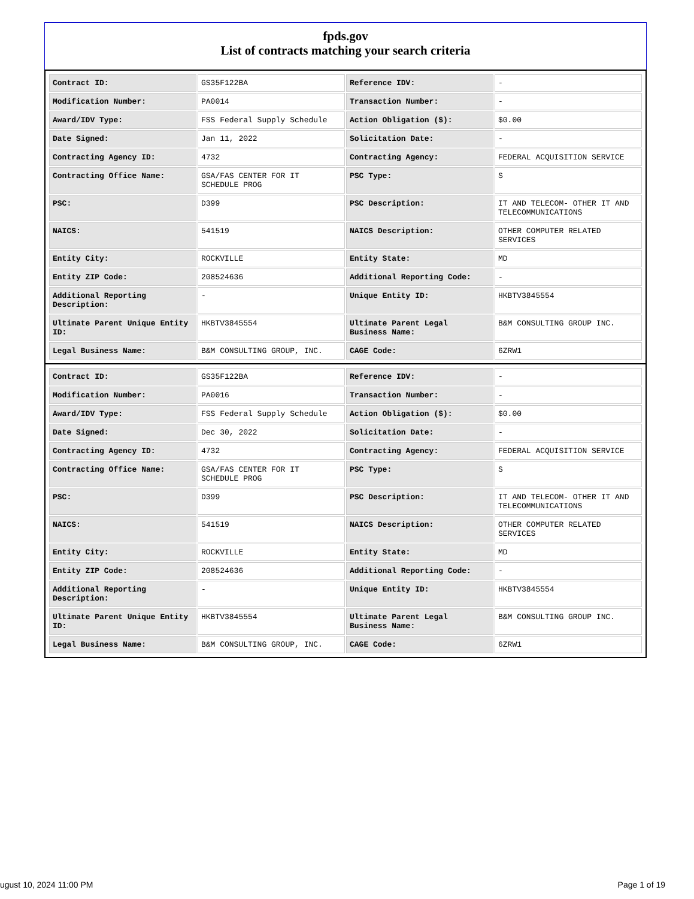fpds.gov
List of contracts matching your search criteria
| Contract ID: | GS35F122BA | Reference IDV: | - |
| Modification Number: | PA0014 | Transaction Number: | - |
| Award/IDV Type: | FSS Federal Supply Schedule | Action Obligation ($): | $0.00 |
| Date Signed: | Jan 11, 2022 | Solicitation Date: | - |
| Contracting Agency ID: | 4732 | Contracting Agency: | FEDERAL ACQUISITION SERVICE |
| Contracting Office Name: | GSA/FAS CENTER FOR IT SCHEDULE PROG | PSC Type: | S |
| PSC: | D399 | PSC Description: | IT AND TELECOM- OTHER IT AND TELECOMMUNICATIONS |
| NAICS: | 541519 | NAICS Description: | OTHER COMPUTER RELATED SERVICES |
| Entity City: | ROCKVILLE | Entity State: | MD |
| Entity ZIP Code: | 208524636 | Additional Reporting Code: | - |
| Additional Reporting Description: | - | Unique Entity ID: | HKBTV3845554 |
| Ultimate Parent Unique Entity ID: | HKBTV3845554 | Ultimate Parent Legal Business Name: | B&M CONSULTING GROUP INC. |
| Legal Business Name: | B&M CONSULTING GROUP, INC. | CAGE Code: | 6ZRW1 |
| Contract ID: | GS35F122BA | Reference IDV: | - |
| Modification Number: | PA0016 | Transaction Number: | - |
| Award/IDV Type: | FSS Federal Supply Schedule | Action Obligation ($): | $0.00 |
| Date Signed: | Dec 30, 2022 | Solicitation Date: | - |
| Contracting Agency ID: | 4732 | Contracting Agency: | FEDERAL ACQUISITION SERVICE |
| Contracting Office Name: | GSA/FAS CENTER FOR IT SCHEDULE PROG | PSC Type: | S |
| PSC: | D399 | PSC Description: | IT AND TELECOM- OTHER IT AND TELECOMMUNICATIONS |
| NAICS: | 541519 | NAICS Description: | OTHER COMPUTER RELATED SERVICES |
| Entity City: | ROCKVILLE | Entity State: | MD |
| Entity ZIP Code: | 208524636 | Additional Reporting Code: | - |
| Additional Reporting Description: | - | Unique Entity ID: | HKBTV3845554 |
| Ultimate Parent Unique Entity ID: | HKBTV3845554 | Ultimate Parent Legal Business Name: | B&M CONSULTING GROUP INC. |
| Legal Business Name: | B&M CONSULTING GROUP, INC. | CAGE Code: | 6ZRW1 |
ugust 10, 2024 11:00 PM Page 1 of 19